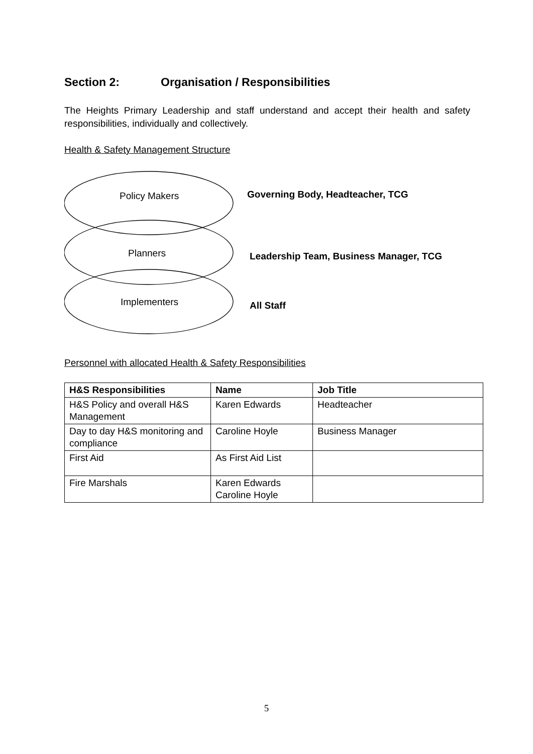Section 2: Organisation / Responsibilities
The Heights Primary Leadership and staff understand and accept their health and safety responsibilities, individually and collectively.
Health & Safety Management Structure
Policy Makers
Planners
Implementers
Governing Body, Headteacher, TCG
Leadership Team, Business Manager, TCG
All Staff
Personnel with allocated Health & Safety Responsibilities
| H&S Responsibilities | Name | Job Title |
| --- | --- | --- |
| H&S Policy and overall H&S Management | Karen Edwards | Headteacher |
| Day to day H&S monitoring and compliance | Caroline Hoyle | Business Manager |
| First Aid | As First Aid List | |
| Fire Marshals | Karen Edwards Caroline Hoyle | |
5